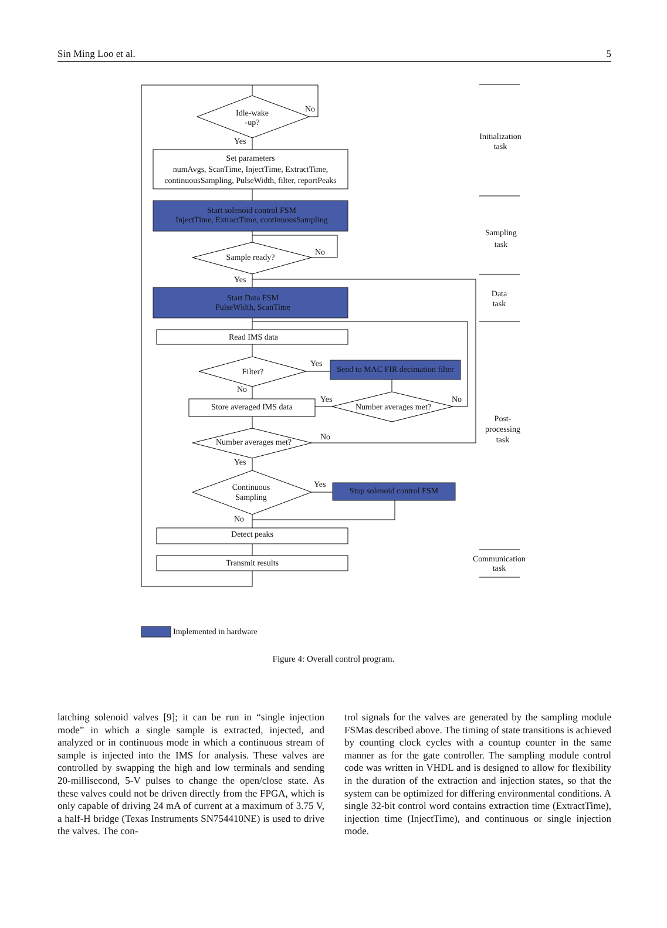Sin Ming Loo et al. 5
Idle-wake
-up?
No
Yes
Set parameters
numAvgs, ScanTime, InjectTime, ExtractTime,
continuousSampling, PulseWidth, filter, reportPeaks
Start solenoid control FSM
InjectTime, ExtractTime, continuousSampling
Sample ready?
No
Yes
Start Data FSM
PulseWidth, ScanTime
Read IMS data
Filter?
Yes
Send to MAC FIR decimation filter
No
Yes No
Store averaged IMS data
Number averages met?
Number averages met?
No
Yes
Continuous
Sampling
Yes
Stop solenoid control FSM
No
Detect peaks
Transmit results
Initialization
task
Sampling
task
Data
task
Post-
processing
task
Communication
task
Implemented in hardware
Figure 4: Overall control program.
latching solenoid valves [9]; it can be run in “single injection mode” in which a single sample is extracted, injected, and analyzed or in continuous mode in which a continuous stream of sample is injected into the IMS for analysis. These valves are controlled by swapping the high and low terminals and sending 20-millisecond, 5-V pulses to change the open/close state. As these valves could not be driven directly from the FPGA, which is only capable of driving 24 mA of current at a maximum of 3.75 V, a half-H bridge (Texas Instruments SN754410NE) is used to drive the valves. The con-
trol signals for the valves are generated by the sampling module FSMas described above. The timing of state transitions is achieved by counting clock cycles with a countup counter in the same manner as for the gate controller. The sampling module control code was written in VHDL and is designed to allow for flexibility in the duration of the extraction and injection states, so that the system can be optimized for differing environmental conditions. A single 32-bit control word contains extraction time (ExtractTime), injection time (InjectTime), and continuous or single injection mode.